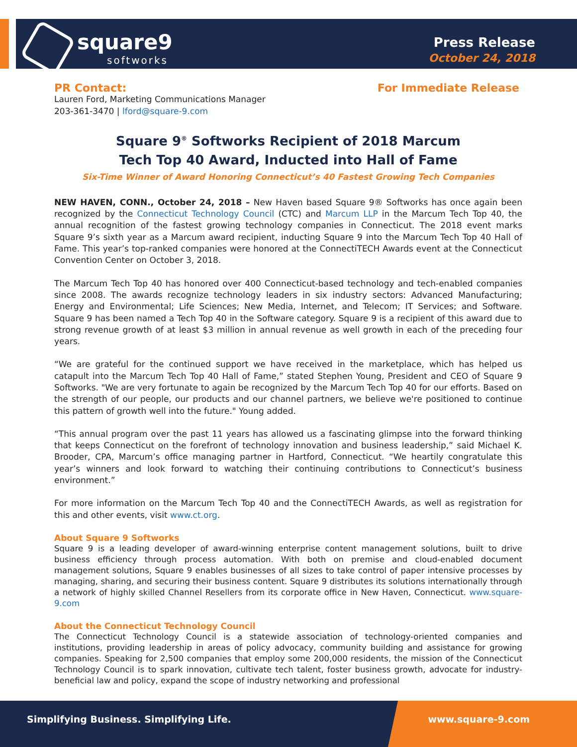square9
softworks
Press Release
October 24, 2018
PR Contact: For Immediate Release
Lauren Ford, Marketing Communications Manager
203-361-3470 | lford@square-9.com
Square 9<sup>®</sup> Softworks Recipient of 2018 Marcum
Tech Top 40 Award, Inducted into Hall of Fame
Six-Time Winner of Award Honoring Connecticut’s 40 Fastest Growing Tech Companies
NEW HAVEN, CONN., October 24, 2018 – New Haven based Square 9® Softworks has once again been recognized by the Connecticut Technology Council (CTC) and Marcum LLP in the Marcum Tech Top 40, the annual recognition of the fastest growing technology companies in Connecticut. The 2018 event marks Square 9’s sixth year as a Marcum award recipient, inducting Square 9 into the Marcum Tech Top 40 Hall of Fame. This year’s top-ranked companies were honored at the ConnectiTECH Awards event at the Connecticut Convention Center on October 3, 2018.
The Marcum Tech Top 40 has honored over 400 Connecticut-based technology and tech-enabled companies since 2008. The awards recognize technology leaders in six industry sectors: Advanced Manufacturing; Energy and Environmental; Life Sciences; New Media, Internet, and Telecom; IT Services; and Software. Square 9 has been named a Tech Top 40 in the Software category. Square 9 is a recipient of this award due to strong revenue growth of at least $3 million in annual revenue as well growth in each of the preceding four years.
“We are grateful for the continued support we have received in the marketplace, which has helped us catapult into the Marcum Tech Top 40 Hall of Fame,” stated Stephen Young, President and CEO of Square 9 Softworks. "We are very fortunate to again be recognized by the Marcum Tech Top 40 for our efforts. Based on the strength of our people, our products and our channel partners, we believe we're positioned to continue this pattern of growth well into the future." Young added.
“This annual program over the past 11 years has allowed us a fascinating glimpse into the forward thinking that keeps Connecticut on the forefront of technology innovation and business leadership,” said Michael K. Brooder, CPA, Marcum’s office managing partner in Hartford, Connecticut. “We heartily congratulate this year’s winners and look forward to watching their continuing contributions to Connecticut’s business environment.”
For more information on the Marcum Tech Top 40 and the ConnectiTECH Awards, as well as registration for this and other events, visit www.ct.org.
About Square 9 Softworks
Square 9 is a leading developer of award-winning enterprise content management solutions, built to drive business efficiency through process automation. With both on premise and cloud-enabled document management solutions, Square 9 enables businesses of all sizes to take control of paper intensive processes by managing, sharing, and securing their business content. Square 9 distributes its solutions internationally through a network of highly skilled Channel Resellers from its corporate office in New Haven, Connecticut. www.square-9.com
About the Connecticut Technology Council
The Connecticut Technology Council is a statewide association of technology-oriented companies and institutions, providing leadership in areas of policy advocacy, community building and assistance for growing companies. Speaking for 2,500 companies that employ some 200,000 residents, the mission of the Connecticut Technology Council is to spark innovation, cultivate tech talent, foster business growth, advocate for industry-beneficial law and policy, expand the scope of industry networking and professional
Simplifying Business. Simplifying Life.
www.square-9.com